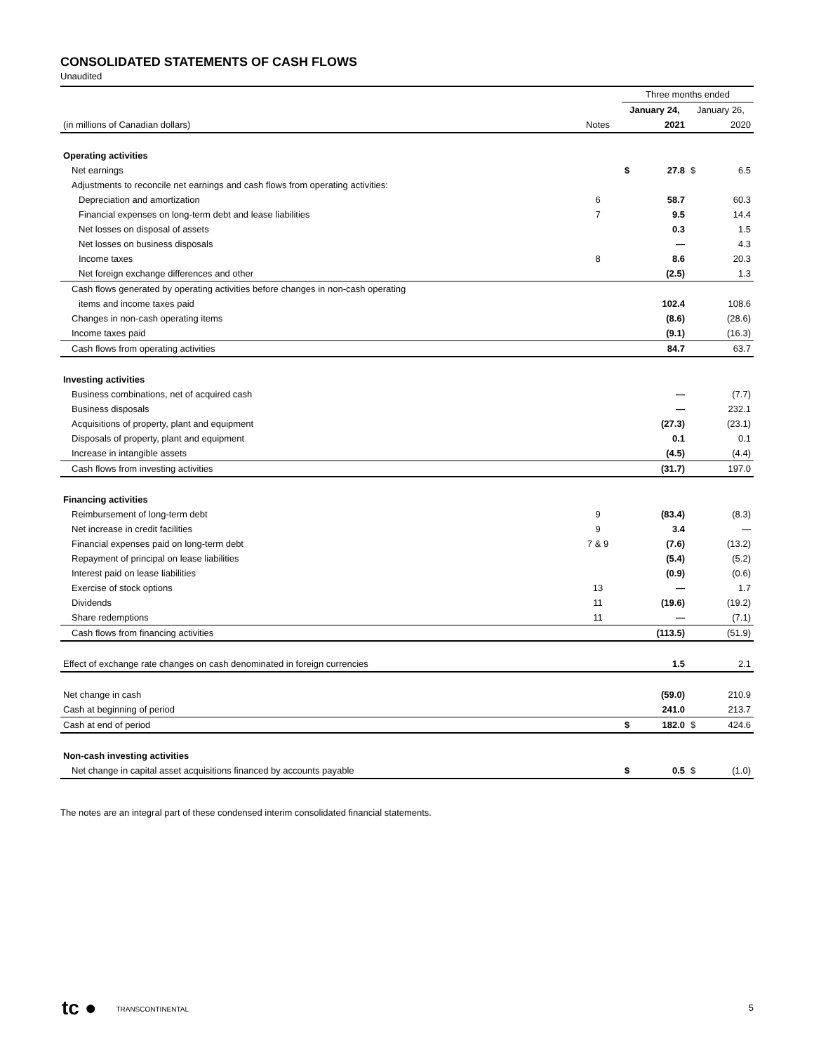CONSOLIDATED STATEMENTS OF CASH FLOWS
Unaudited
| | | Three months ended | | | |
| | | January 24, | | January 26, | |
| (in millions of Canadian dollars) | Notes | | 2021 | | 2020 |
| Operating activities | | | | | |
| Net earnings | | $ | 27.8 | $ | 6.5 |
| Adjustments to reconcile net earnings and cash flows from operating activities: | | | | | |
| Depreciation and amortization | 6 | | 58.7 | | 60.3 |
| Financial expenses on long-term debt and lease liabilities | 7 | | 9.5 | | 14.4 |
| Net losses on disposal of assets | | | 0.3 | | 1.5 |
| Net losses on business disposals | | | — | | 4.3 |
| Income taxes | 8 | | 8.6 | | 20.3 |
| Net foreign exchange differences and other | | | (2.5) | | 1.3 |
| Cash flows generated by operating activities before changes in non-cash operating | | | | | |
| items and income taxes paid | | | 102.4 | | 108.6 |
| Changes in non-cash operating items | | | (8.6) | | (28.6) |
| Income taxes paid | | | (9.1) | | (16.3) |
| Cash flows from operating activities | | | 84.7 | | 63.7 |
| Investing activities | | | | | |
| Business combinations, net of acquired cash | | | — | | (7.7) |
| Business disposals | | | — | | 232.1 |
| Acquisitions of property, plant and equipment | | | (27.3) | | (23.1) |
| Disposals of property, plant and equipment | | | 0.1 | | 0.1 |
| Increase in intangible assets | | | (4.5) | | (4.4) |
| Cash flows from investing activities | | | (31.7) | | 197.0 |
| Financing activities | | | | | |
| Reimbursement of long-term debt | 9 | | (83.4) | | (8.3) |
| Net increase in credit facilities | 9 | | 3.4 | | — |
| Financial expenses paid on long-term debt | 7 & 9 | | (7.6) | | (13.2) |
| Repayment of principal on lease liabilities | | | (5.4) | | (5.2) |
| Interest paid on lease liabilities | | | (0.9) | | (0.6) |
| Exercise of stock options | 13 | | — | | 1.7 |
| Dividends | 11 | | (19.6) | | (19.2) |
| Share redemptions | 11 | | — | | (7.1) |
| Cash flows from financing activities | | | (113.5) | | (51.9) |
| Effect of exchange rate changes on cash denominated in foreign currencies | | | 1.5 | | 2.1 |
| Net change in cash | | | (59.0) | | 210.9 |
| Cash at beginning of period | | | 241.0 | | 213.7 |
| Cash at end of period | | $ | 182.0 | $ | 424.6 |
| Non-cash investing activities | | | | | |
| Net change in capital asset acquisitions financed by accounts payable | | $ | 0.5 | $ | (1.0) |
The notes are an integral part of these condensed interim consolidated financial statements.
tc ● TRANSCONTINENTAL 5